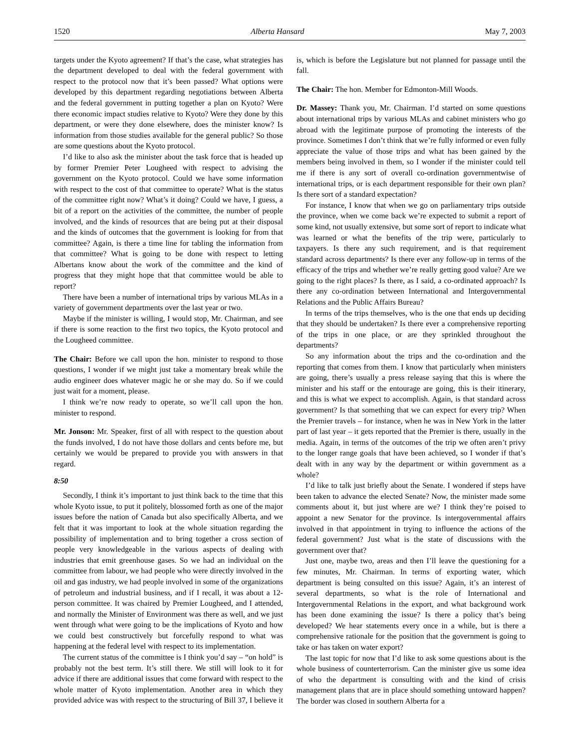1520 Alberta Hansard May 7, 2003
targets under the Kyoto agreement? If that’s the case, what strategies has the department developed to deal with the federal government with respect to the protocol now that it’s been passed? What options were developed by this department regarding negotiations between Alberta and the federal government in putting together a plan on Kyoto? Were there economic impact studies relative to Kyoto? Were they done by this department, or were they done elsewhere, does the minister know? Is information from those studies available for the general public? So those are some questions about the Kyoto protocol.
I’d like to also ask the minister about the task force that is headed up by former Premier Peter Lougheed with respect to advising the government on the Kyoto protocol. Could we have some information with respect to the cost of that committee to operate? What is the status of the committee right now? What’s it doing? Could we have, I guess, a bit of a report on the activities of the committee, the number of people involved, and the kinds of resources that are being put at their disposal and the kinds of outcomes that the government is looking for from that committee? Again, is there a time line for tabling the information from that committee? What is going to be done with respect to letting Albertans know about the work of the committee and the kind of progress that they might hope that that committee would be able to report?
There have been a number of international trips by various MLAs in a variety of government departments over the last year or two.
Maybe if the minister is willing, I would stop, Mr. Chairman, and see if there is some reaction to the first two topics, the Kyoto protocol and the Lougheed committee.
The Chair: Before we call upon the hon. minister to respond to those questions, I wonder if we might just take a momentary break while the audio engineer does whatever magic he or she may do. So if we could just wait for a moment, please.
I think we’re now ready to operate, so we’ll call upon the hon. minister to respond.
Mr. Jonson: Mr. Speaker, first of all with respect to the question about the funds involved, I do not have those dollars and cents before me, but certainly we would be prepared to provide you with answers in that regard.
8:50
Secondly, I think it’s important to just think back to the time that this whole Kyoto issue, to put it politely, blossomed forth as one of the major issues before the nation of Canada but also specifically Alberta, and we felt that it was important to look at the whole situation regarding the possibility of implementation and to bring together a cross section of people very knowledgeable in the various aspects of dealing with industries that emit greenhouse gases. So we had an individual on the committee from labour, we had people who were directly involved in the oil and gas industry, we had people involved in some of the organizations of petroleum and industrial business, and if I recall, it was about a 12-person committee. It was chaired by Premier Lougheed, and I attended, and normally the Minister of Environment was there as well, and we just went through what were going to be the implications of Kyoto and how we could best constructively but forcefully respond to what was happening at the federal level with respect to its implementation.
The current status of the committee is I think you’d say – “on hold” is probably not the best term. It’s still there. We still will look to it for advice if there are additional issues that come forward with respect to the whole matter of Kyoto implementation. Another area in which they provided advice was with respect to the structuring of Bill 37, I believe it is, which is before the Legislature but not planned for passage until the fall.
The Chair: The hon. Member for Edmonton-Mill Woods.
Dr. Massey: Thank you, Mr. Chairman. I’d started on some questions about international trips by various MLAs and cabinet ministers who go abroad with the legitimate purpose of promoting the interests of the province. Sometimes I don’t think that we’re fully informed or even fully appreciate the value of those trips and what has been gained by the members being involved in them, so I wonder if the minister could tell me if there is any sort of overall co-ordination governmentwise of international trips, or is each department responsible for their own plan? Is there sort of a standard expectation?
For instance, I know that when we go on parliamentary trips outside the province, when we come back we’re expected to submit a report of some kind, not usually extensive, but some sort of report to indicate what was learned or what the benefits of the trip were, particularly to taxpayers. Is there any such requirement, and is that requirement standard across departments? Is there ever any follow-up in terms of the efficacy of the trips and whether we’re really getting good value? Are we going to the right places? Is there, as I said, a co-ordinated approach? Is there any co-ordination between International and Intergovernmental Relations and the Public Affairs Bureau?
In terms of the trips themselves, who is the one that ends up deciding that they should be undertaken? Is there ever a comprehensive reporting of the trips in one place, or are they sprinkled throughout the departments?
So any information about the trips and the co-ordination and the reporting that comes from them. I know that particularly when ministers are going, there’s usually a press release saying that this is where the minister and his staff or the entourage are going, this is their itinerary, and this is what we expect to accomplish. Again, is that standard across government? Is that something that we can expect for every trip? When the Premier travels – for instance, when he was in New York in the latter part of last year – it gets reported that the Premier is there, usually in the media. Again, in terms of the outcomes of the trip we often aren’t privy to the longer range goals that have been achieved, so I wonder if that’s dealt with in any way by the department or within government as a whole?
I’d like to talk just briefly about the Senate. I wondered if steps have been taken to advance the elected Senate? Now, the minister made some comments about it, but just where are we? I think they’re poised to appoint a new Senator for the province. Is intergovernmental affairs involved in that appointment in trying to influence the actions of the federal government? Just what is the state of discussions with the government over that?
Just one, maybe two, areas and then I’ll leave the questioning for a few minutes, Mr. Chairman. In terms of exporting water, which department is being consulted on this issue? Again, it’s an interest of several departments, so what is the role of International and Intergovernmental Relations in the export, and what background work has been done examining the issue? Is there a policy that’s being developed? We hear statements every once in a while, but is there a comprehensive rationale for the position that the government is going to take or has taken on water export?
The last topic for now that I’d like to ask some questions about is the whole business of counterterrorism. Can the minister give us some idea of who the department is consulting with and the kind of crisis management plans that are in place should something untoward happen? The border was closed in southern Alberta for a